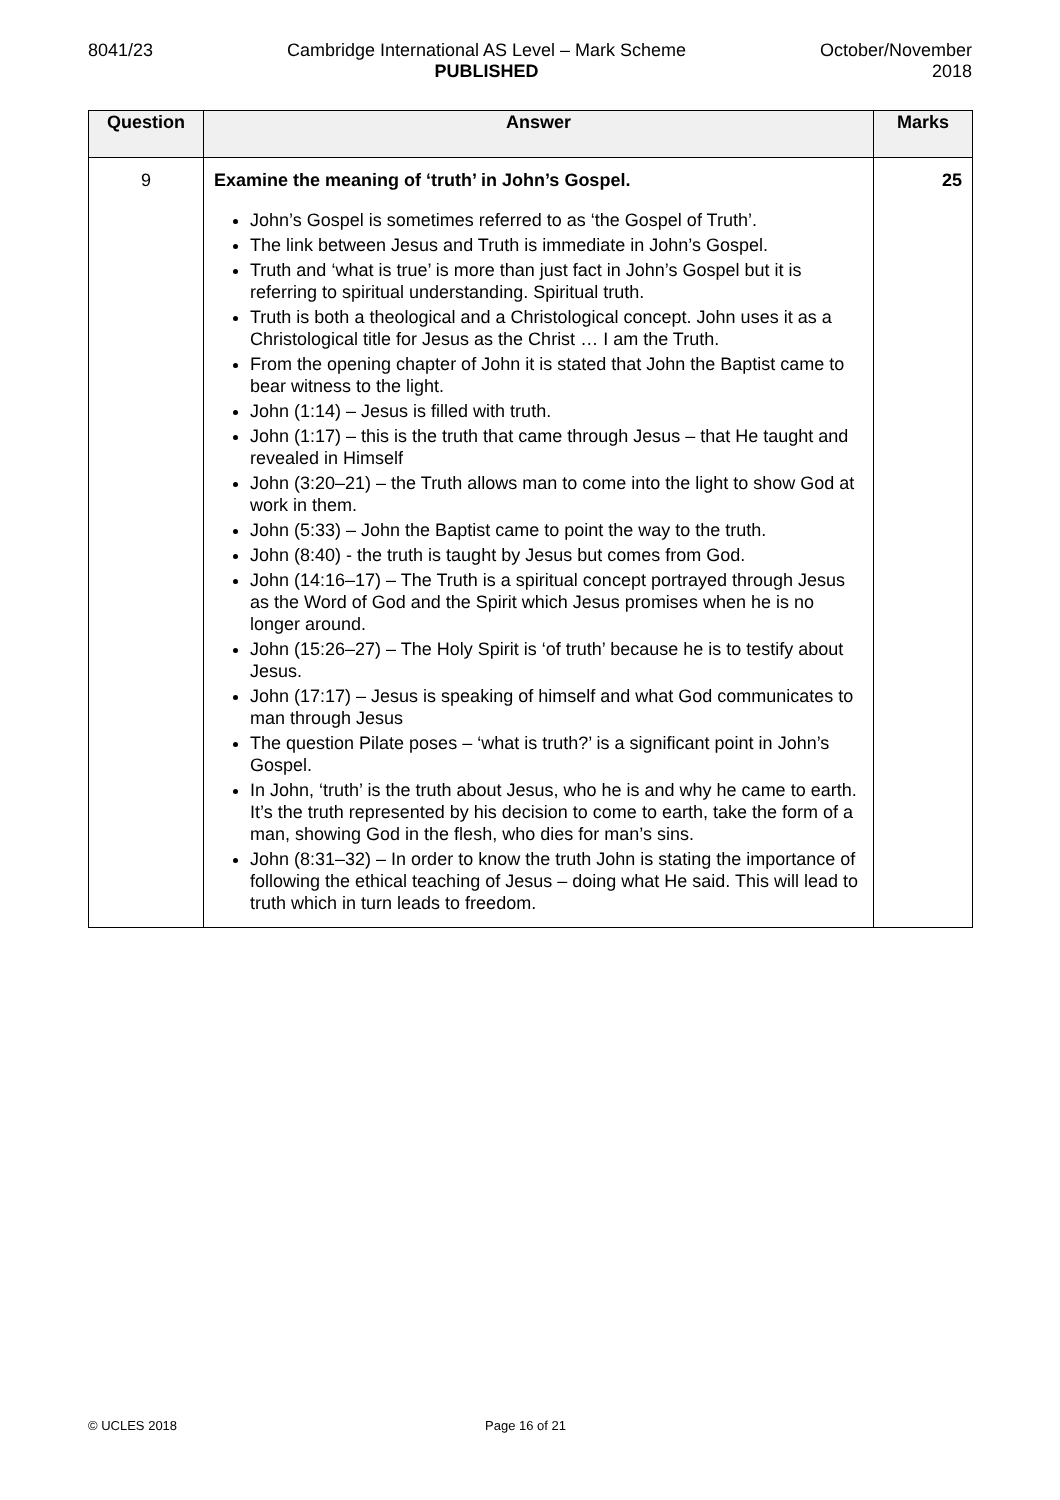8041/23 Cambridge International AS Level – Mark Scheme
PUBLISHED
October/November
2018
| Question | Answer | Marks |
| --- | --- | --- |
| 9 | Examine the meaning of ‘truth’ in John’s Gospel. John’s Gospel is sometimes referred to as ‘the Gospel of Truth’. The link between Jesus and Truth is immediate in John’s Gospel. Truth and ‘what is true’ is more than just fact in John’s Gospel but it is referring to spiritual understanding. Spiritual truth. Truth is both a theological and a Christological concept. John uses it as a Christological title for Jesus as the Christ … I am the Truth. From the opening chapter of John it is stated that John the Baptist came to bear witness to the light. John (1:14) – Jesus is filled with truth. John (1:17) – this is the truth that came through Jesus – that He taught and revealed in Himself John (3:20–21) – the Truth allows man to come into the light to show God at work in them. John (5:33) – John the Baptist came to point the way to the truth. John (8:40) - the truth is taught by Jesus but comes from God. John (14:16–17) – The Truth is a spiritual concept portrayed through Jesus as the Word of God and the Spirit which Jesus promises when he is no longer around. John (15:26–27) – The Holy Spirit is ‘of truth’ because he is to testify about Jesus. John (17:17) – Jesus is speaking of himself and what God communicates to man through Jesus The question Pilate poses – ‘what is truth?’ is a significant point in John’s Gospel. In John, ‘truth’ is the truth about Jesus, who he is and why he came to earth. It’s the truth represented by his decision to come to earth, take the form of a man, showing God in the flesh, who dies for man’s sins. John (8:31–32) – In order to know the truth John is stating the importance of following the ethical teaching of Jesus – doing what He said. This will lead to truth which in turn leads to freedom. | 25 |
© UCLES 2018 Page 16 of 21